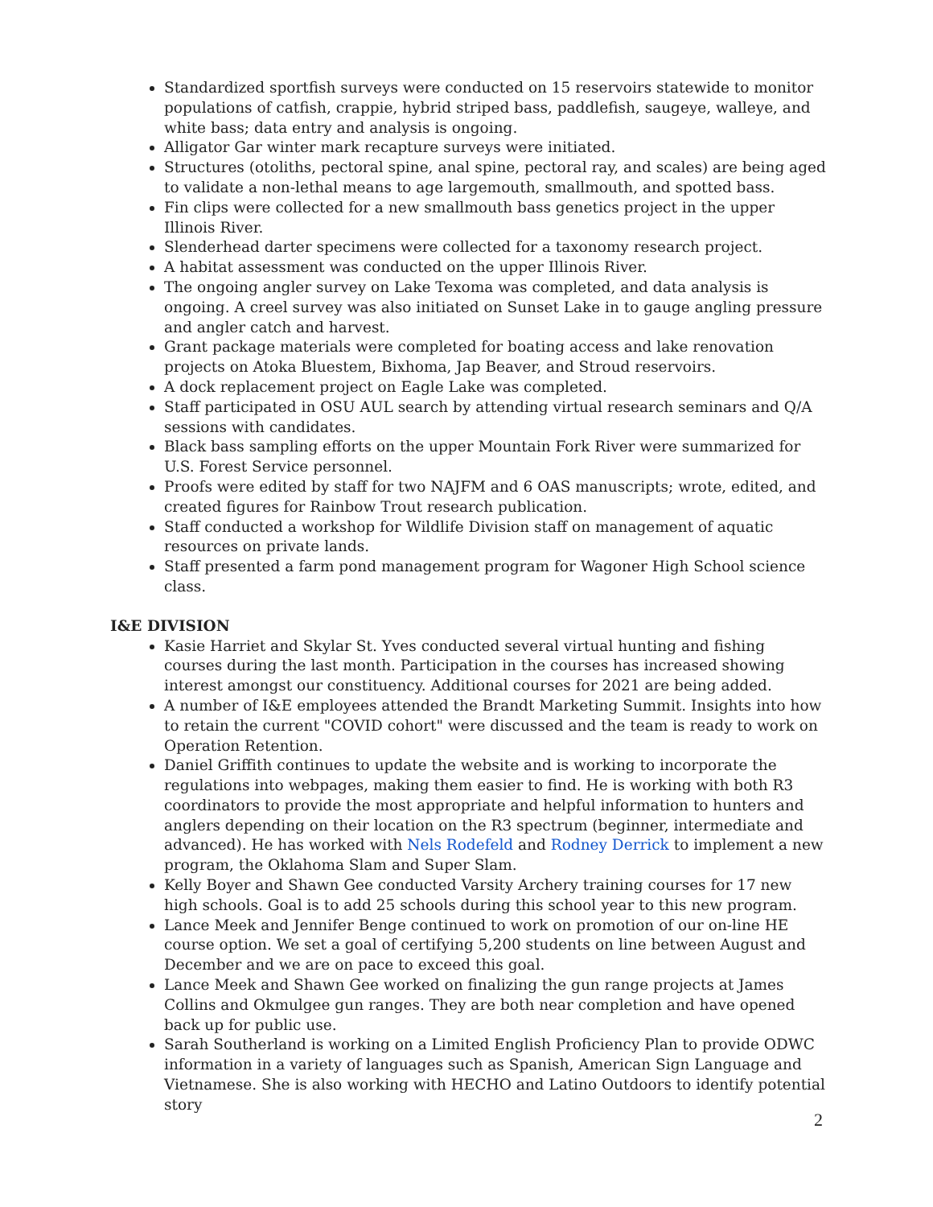Standardized sportfish surveys were conducted on 15 reservoirs statewide to monitor populations of catfish, crappie, hybrid striped bass, paddlefish, saugeye, walleye, and white bass; data entry and analysis is ongoing.
Alligator Gar winter mark recapture surveys were initiated.
Structures (otoliths, pectoral spine, anal spine, pectoral ray, and scales) are being aged to validate a non-lethal means to age largemouth, smallmouth, and spotted bass.
Fin clips were collected for a new smallmouth bass genetics project in the upper Illinois River.
Slenderhead darter specimens were collected for a taxonomy research project.
A habitat assessment was conducted on the upper Illinois River.
The ongoing angler survey on Lake Texoma was completed, and data analysis is ongoing. A creel survey was also initiated on Sunset Lake in to gauge angling pressure and angler catch and harvest.
Grant package materials were completed for boating access and lake renovation projects on Atoka Bluestem, Bixhoma, Jap Beaver, and Stroud reservoirs.
A dock replacement project on Eagle Lake was completed.
Staff participated in OSU AUL search by attending virtual research seminars and Q/A sessions with candidates.
Black bass sampling efforts on the upper Mountain Fork River were summarized for U.S. Forest Service personnel.
Proofs were edited by staff for two NAJFM and 6 OAS manuscripts; wrote, edited, and created figures for Rainbow Trout research publication.
Staff conducted a workshop for Wildlife Division staff on management of aquatic resources on private lands.
Staff presented a farm pond management program for Wagoner High School science class.
I&E DIVISION
Kasie Harriet and Skylar St. Yves conducted several virtual hunting and fishing courses during the last month. Participation in the courses has increased showing interest amongst our constituency. Additional courses for 2021 are being added.
A number of I&E employees attended the Brandt Marketing Summit. Insights into how to retain the current "COVID cohort" were discussed and the team is ready to work on Operation Retention.
Daniel Griffith continues to update the website and is working to incorporate the regulations into webpages, making them easier to find. He is working with both R3 coordinators to provide the most appropriate and helpful information to hunters and anglers depending on their location on the R3 spectrum (beginner, intermediate and advanced). He has worked with Nels Rodefeld and Rodney Derrick to implement a new program, the Oklahoma Slam and Super Slam.
Kelly Boyer and Shawn Gee conducted Varsity Archery training courses for 17 new high schools. Goal is to add 25 schools during this school year to this new program.
Lance Meek and Jennifer Benge continued to work on promotion of our on-line HE course option. We set a goal of certifying 5,200 students on line between August and December and we are on pace to exceed this goal.
Lance Meek and Shawn Gee worked on finalizing the gun range projects at James Collins and Okmulgee gun ranges. They are both near completion and have opened back up for public use.
Sarah Southerland is working on a Limited English Proficiency Plan to provide ODWC information in a variety of languages such as Spanish, American Sign Language and Vietnamese. She is also working with HECHO and Latino Outdoors to identify potential story
2